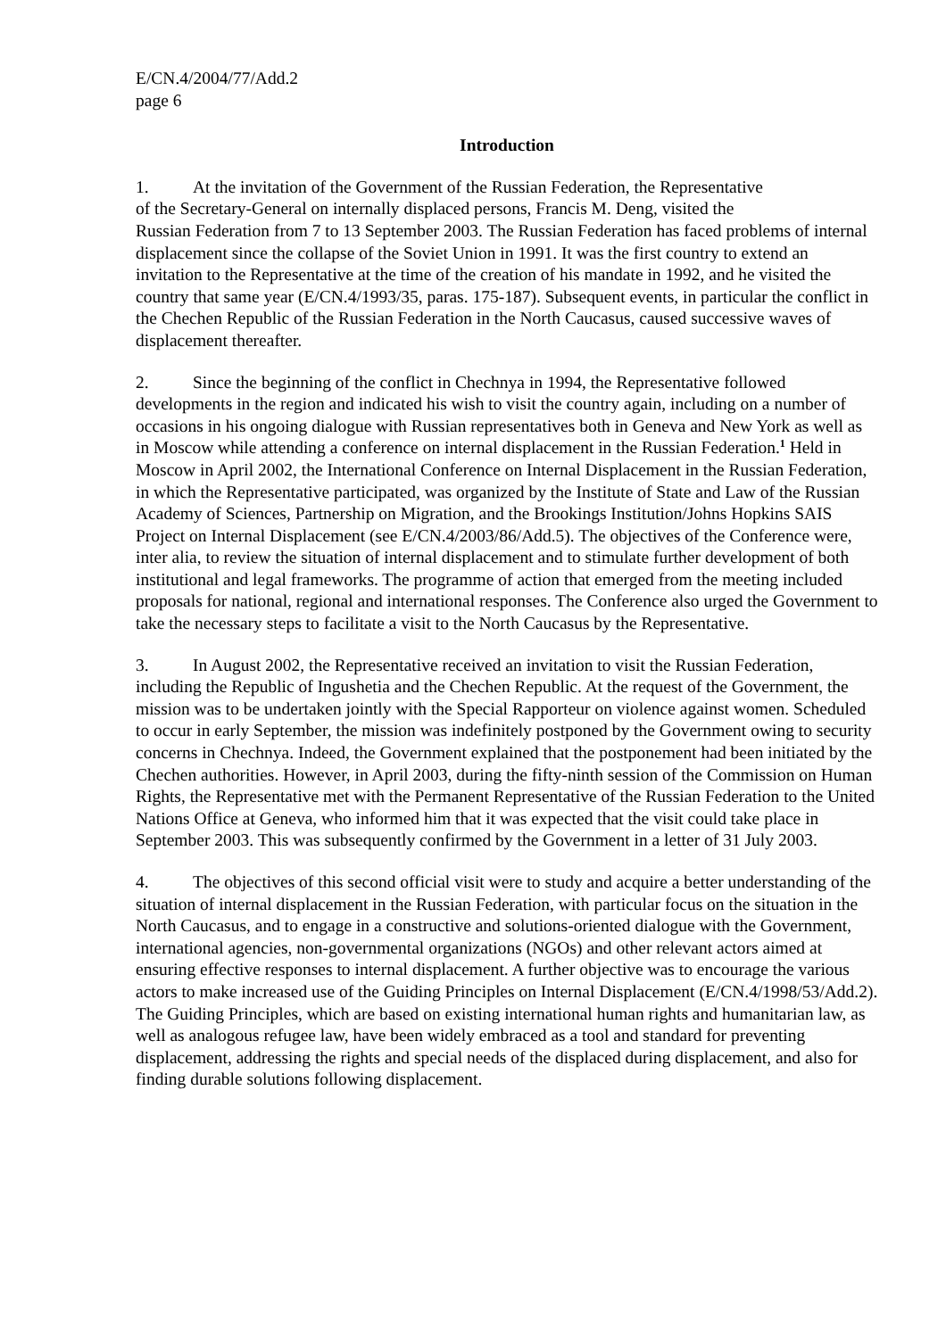E/CN.4/2004/77/Add.2
page 6
Introduction
1. At the invitation of the Government of the Russian Federation, the Representative
of the Secretary-General on internally displaced persons, Francis M. Deng, visited the
Russian Federation from 7 to 13 September 2003. The Russian Federation has faced problems of internal displacement since the collapse of the Soviet Union in 1991. It was the first country to extend an invitation to the Representative at the time of the creation of his mandate in 1992, and he visited the country that same year (E/CN.4/1993/35, paras. 175-187). Subsequent events, in particular the conflict in the Chechen Republic of the Russian Federation in the North Caucasus, caused successive waves of displacement thereafter.
2. Since the beginning of the conflict in Chechnya in 1994, the Representative followed developments in the region and indicated his wish to visit the country again, including on a number of occasions in his ongoing dialogue with Russian representatives both in Geneva and New York as well as in Moscow while attending a conference on internal displacement in the Russian Federation.<sup>1</sup> Held in Moscow in April 2002, the International Conference on Internal Displacement in the Russian Federation, in which the Representative participated, was organized by the Institute of State and Law of the Russian Academy of Sciences, Partnership on Migration, and the Brookings Institution/Johns Hopkins SAIS Project on Internal Displacement (see E/CN.4/2003/86/Add.5). The objectives of the Conference were, inter alia, to review the situation of internal displacement and to stimulate further development of both institutional and legal frameworks. The programme of action that emerged from the meeting included proposals for national, regional and international responses. The Conference also urged the Government to take the necessary steps to facilitate a visit to the North Caucasus by the Representative.
3. In August 2002, the Representative received an invitation to visit the Russian Federation, including the Republic of Ingushetia and the Chechen Republic. At the request of the Government, the mission was to be undertaken jointly with the Special Rapporteur on violence against women. Scheduled to occur in early September, the mission was indefinitely postponed by the Government owing to security concerns in Chechnya. Indeed, the Government explained that the postponement had been initiated by the Chechen authorities. However, in April 2003, during the fifty-ninth session of the Commission on Human Rights, the Representative met with the Permanent Representative of the Russian Federation to the United Nations Office at Geneva, who informed him that it was expected that the visit could take place in September 2003. This was subsequently confirmed by the Government in a letter of 31 July 2003.
4. The objectives of this second official visit were to study and acquire a better understanding of the situation of internal displacement in the Russian Federation, with particular focus on the situation in the North Caucasus, and to engage in a constructive and solutions-oriented dialogue with the Government, international agencies, non-governmental organizations (NGOs) and other relevant actors aimed at ensuring effective responses to internal displacement. A further objective was to encourage the various actors to make increased use of the Guiding Principles on Internal Displacement (E/CN.4/1998/53/Add.2). The Guiding Principles, which are based on existing international human rights and humanitarian law, as well as analogous refugee law, have been widely embraced as a tool and standard for preventing displacement, addressing the rights and special needs of the displaced during displacement, and also for finding durable solutions following displacement.